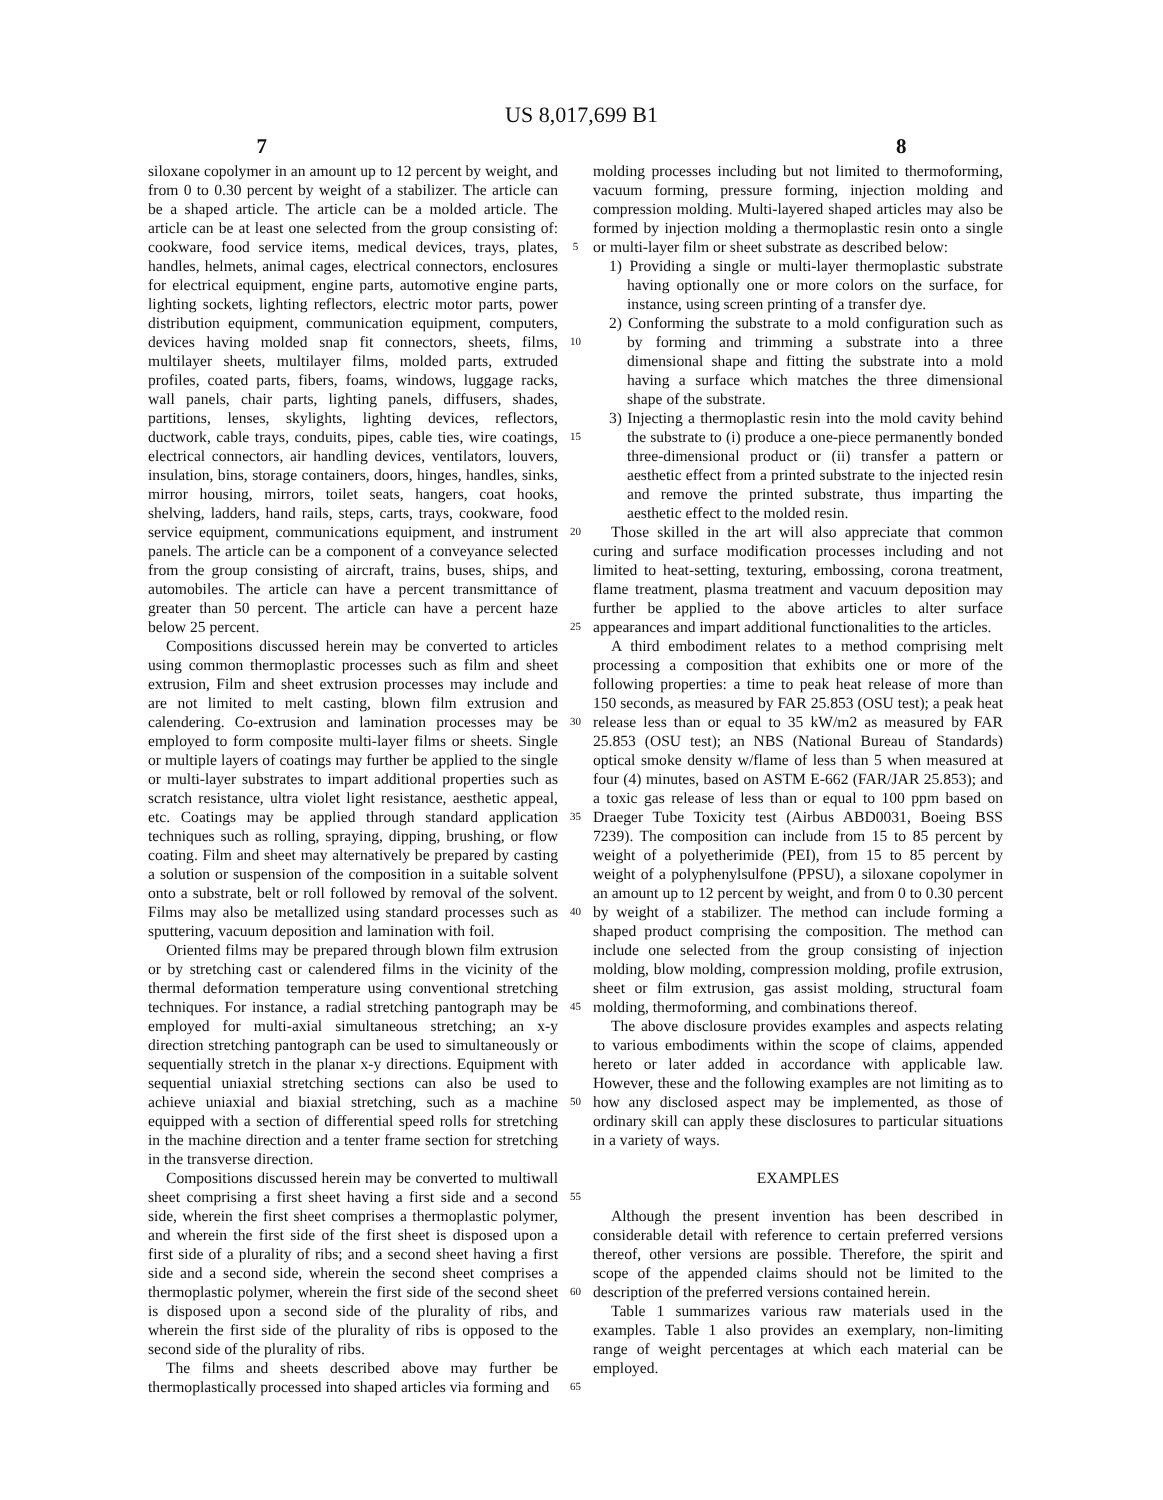US 8,017,699 B1
7 8
siloxane copolymer in an amount up to 12 percent by weight, and from 0 to 0.30 percent by weight of a stabilizer. The article can be a shaped article. The article can be a molded article. The article can be at least one selected from the group consisting of: cookware, food service items, medical devices, trays, plates, handles, helmets, animal cages, electrical connectors, enclosures for electrical equipment, engine parts, automotive engine parts, lighting sockets, lighting reflectors, electric motor parts, power distribution equipment, communication equipment, computers, devices having molded snap fit connectors, sheets, films, multilayer sheets, multilayer films, molded parts, extruded profiles, coated parts, fibers, foams, windows, luggage racks, wall panels, chair parts, lighting panels, diffusers, shades, partitions, lenses, skylights, lighting devices, reflectors, ductwork, cable trays, conduits, pipes, cable ties, wire coatings, electrical connectors, air handling devices, ventilators, louvers, insulation, bins, storage containers, doors, hinges, handles, sinks, mirror housing, mirrors, toilet seats, hangers, coat hooks, shelving, ladders, hand rails, steps, carts, trays, cookware, food service equipment, communications equipment, and instrument panels. The article can be a component of a conveyance selected from the group consisting of aircraft, trains, buses, ships, and automobiles. The article can have a percent transmittance of greater than 50 percent. The article can have a percent haze below 25 percent.
Compositions discussed herein may be converted to articles using common thermoplastic processes such as film and sheet extrusion, Film and sheet extrusion processes may include and are not limited to melt casting, blown film extrusion and calendering. Co-extrusion and lamination processes may be employed to form composite multi-layer films or sheets. Single or multiple layers of coatings may further be applied to the single or multi-layer substrates to impart additional properties such as scratch resistance, ultra violet light resistance, aesthetic appeal, etc. Coatings may be applied through standard application techniques such as rolling, spraying, dipping, brushing, or flow coating. Film and sheet may alternatively be prepared by casting a solution or suspension of the composition in a suitable solvent onto a substrate, belt or roll followed by removal of the solvent. Films may also be metallized using standard processes such as sputtering, vacuum deposition and lamination with foil.
Oriented films may be prepared through blown film extrusion or by stretching cast or calendered films in the vicinity of the thermal deformation temperature using conventional stretching techniques. For instance, a radial stretching pantograph may be employed for multi-axial simultaneous stretching; an x-y direction stretching pantograph can be used to simultaneously or sequentially stretch in the planar x-y directions. Equipment with sequential uniaxial stretching sections can also be used to achieve uniaxial and biaxial stretching, such as a machine equipped with a section of differential speed rolls for stretching in the machine direction and a tenter frame section for stretching in the transverse direction.
Compositions discussed herein may be converted to multiwall sheet comprising a first sheet having a first side and a second side, wherein the first sheet comprises a thermoplastic polymer, and wherein the first side of the first sheet is disposed upon a first side of a plurality of ribs; and a second sheet having a first side and a second side, wherein the second sheet comprises a thermoplastic polymer, wherein the first side of the second sheet is disposed upon a second side of the plurality of ribs, and wherein the first side of the plurality of ribs is opposed to the second side of the plurality of ribs.
The films and sheets described above may further be thermoplastically processed into shaped articles via forming and
5
10
15
20
25
30
35
40
45
50
55
60
65
molding processes including but not limited to thermoforming, vacuum forming, pressure forming, injection molding and compression molding. Multi-layered shaped articles may also be formed by injection molding a thermoplastic resin onto a single or multi-layer film or sheet substrate as described below:
1) Providing a single or multi-layer thermoplastic substrate having optionally one or more colors on the surface, for instance, using screen printing of a transfer dye.
2) Conforming the substrate to a mold configuration such as by forming and trimming a substrate into a three dimensional shape and fitting the substrate into a mold having a surface which matches the three dimensional shape of the substrate.
3) Injecting a thermoplastic resin into the mold cavity behind the substrate to (i) produce a one-piece permanently bonded three-dimensional product or (ii) transfer a pattern or aesthetic effect from a printed substrate to the injected resin and remove the printed substrate, thus imparting the aesthetic effect to the molded resin.
Those skilled in the art will also appreciate that common curing and surface modification processes including and not limited to heat-setting, texturing, embossing, corona treatment, flame treatment, plasma treatment and vacuum deposition may further be applied to the above articles to alter surface appearances and impart additional functionalities to the articles.
A third embodiment relates to a method comprising melt processing a composition that exhibits one or more of the following properties: a time to peak heat release of more than 150 seconds, as measured by FAR 25.853 (OSU test); a peak heat release less than or equal to 35 kW/m2 as measured by FAR 25.853 (OSU test); an NBS (National Bureau of Standards) optical smoke density w/flame of less than 5 when measured at four (4) minutes, based on ASTM E-662 (FAR/JAR 25.853); and a toxic gas release of less than or equal to 100 ppm based on Draeger Tube Toxicity test (Airbus ABD0031, Boeing BSS 7239). The composition can include from 15 to 85 percent by weight of a polyetherimide (PEI), from 15 to 85 percent by weight of a polyphenylsulfone (PPSU), a siloxane copolymer in an amount up to 12 percent by weight, and from 0 to 0.30 percent by weight of a stabilizer. The method can include forming a shaped product comprising the composition. The method can include one selected from the group consisting of injection molding, blow molding, compression molding, profile extrusion, sheet or film extrusion, gas assist molding, structural foam molding, thermoforming, and combinations thereof.
The above disclosure provides examples and aspects relating to various embodiments within the scope of claims, appended hereto or later added in accordance with applicable law. However, these and the following examples are not limiting as to how any disclosed aspect may be implemented, as those of ordinary skill can apply these disclosures to particular situations in a variety of ways.
EXAMPLES
Although the present invention has been described in considerable detail with reference to certain preferred versions thereof, other versions are possible. Therefore, the spirit and scope of the appended claims should not be limited to the description of the preferred versions contained herein.
Table 1 summarizes various raw materials used in the examples. Table 1 also provides an exemplary, non-limiting range of weight percentages at which each material can be employed.